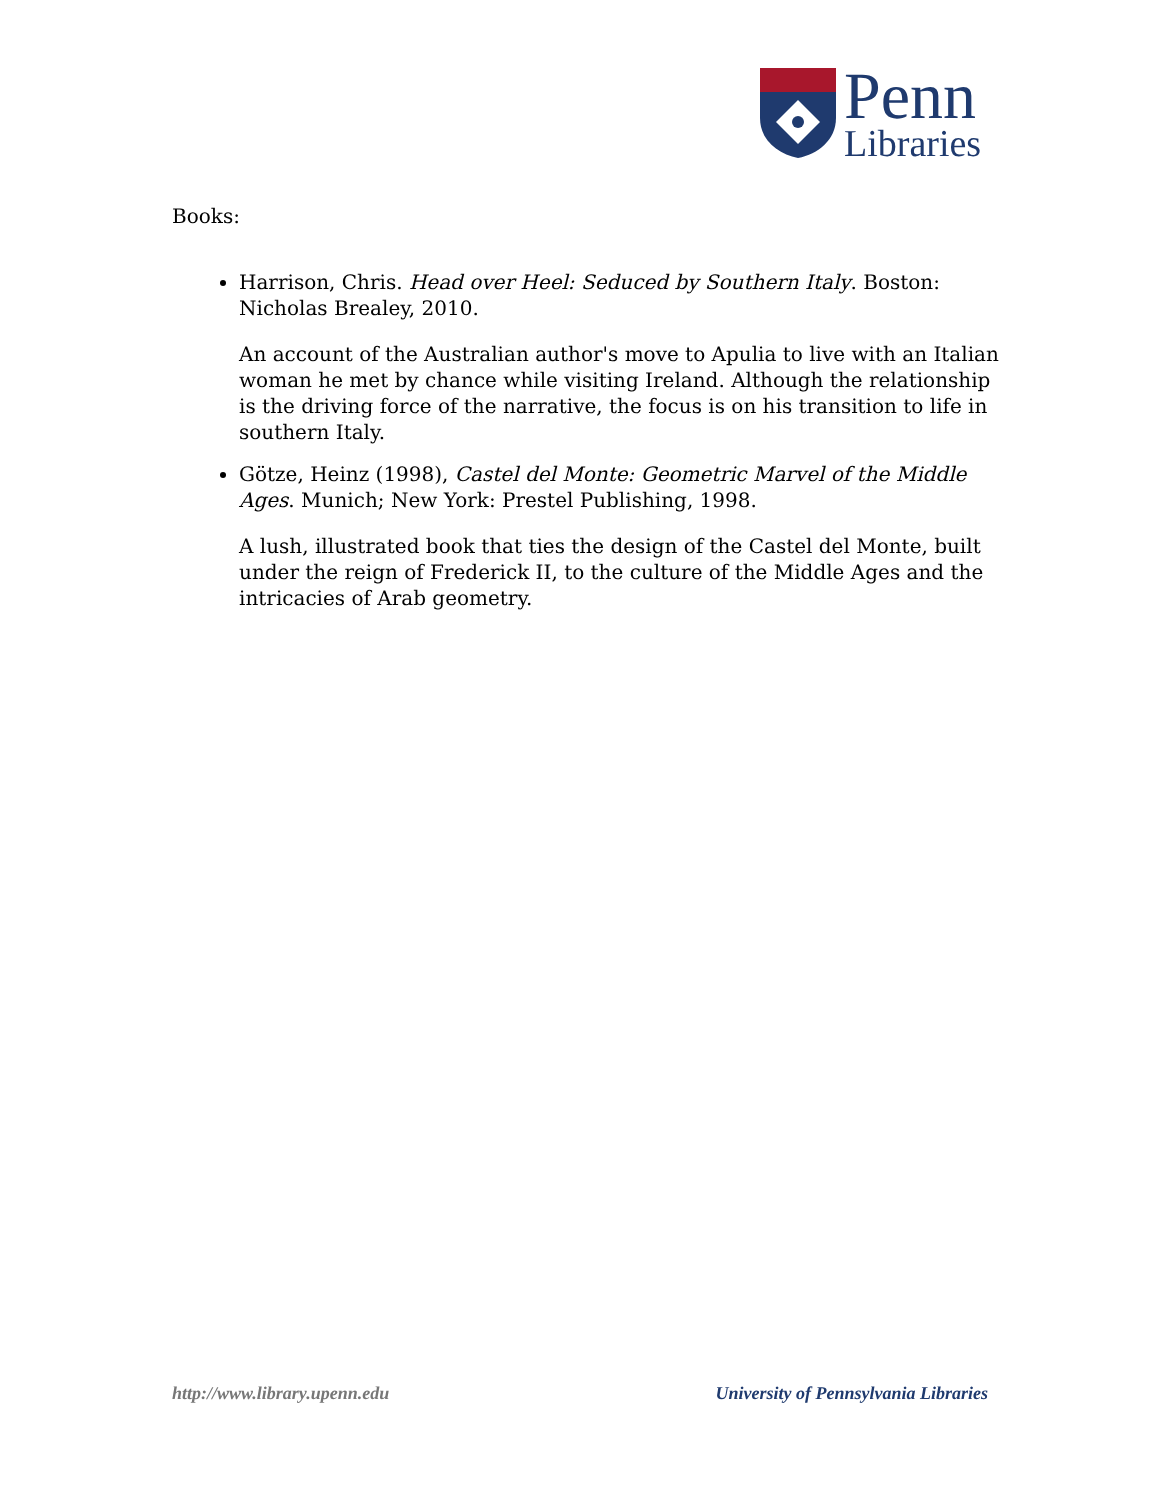Penn
Libraries
Books:
Harrison, Chris. Head over Heel: Seduced by Southern Italy. Boston: Nicholas Brealey, 2010.
An account of the Australian author's move to Apulia to live with an Italian woman he met by chance while visiting Ireland. Although the relationship is the driving force of the narrative, the focus is on his transition to life in southern Italy.
Götze, Heinz (1998), Castel del Monte: Geometric Marvel of the Middle Ages. Munich; New York: Prestel Publishing, 1998.
A lush, illustrated book that ties the design of the Castel del Monte, built under the reign of Frederick II, to the culture of the Middle Ages and the intricacies of Arab geometry.
http://www.library.upenn.edu University of Pennsylvania Libraries